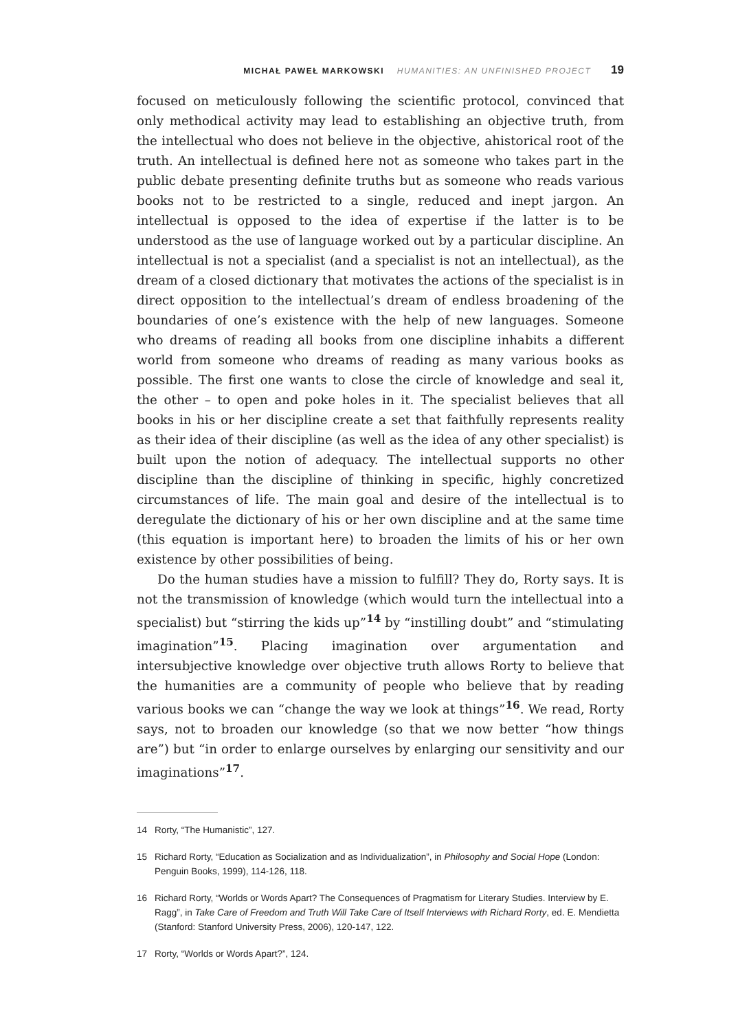MICHAŁ PAWEŁ MARKOWSKI HUMANITIES: AN UNFINISHED PROJECT 19
focused on meticulously following the scientific protocol, convinced that only methodical activity may lead to establishing an objective truth, from the intellectual who does not believe in the objective, ahistorical root of the truth. An intellectual is defined here not as someone who takes part in the public debate presenting definite truths but as someone who reads various books not to be restricted to a single, reduced and inept jargon. An intellectual is opposed to the idea of expertise if the latter is to be understood as the use of language worked out by a particular discipline. An intellectual is not a specialist (and a specialist is not an intellectual), as the dream of a closed dictionary that motivates the actions of the specialist is in direct opposition to the intellectual’s dream of endless broadening of the boundaries of one’s existence with the help of new languages. Someone who dreams of reading all books from one discipline inhabits a different world from someone who dreams of reading as many various books as possible. The first one wants to close the circle of knowledge and seal it, the other – to open and poke holes in it. The specialist believes that all books in his or her discipline create a set that faithfully represents reality as their idea of their discipline (as well as the idea of any other specialist) is built upon the notion of adequacy. The intellectual supports no other discipline than the discipline of thinking in specific, highly concretized circumstances of life. The main goal and desire of the intellectual is to deregulate the dictionary of his or her own discipline and at the same time (this equation is important here) to broaden the limits of his or her own existence by other possibilities of being.
Do the human studies have a mission to fulfill? They do, Rorty says. It is not the transmission of knowledge (which would turn the intellectual into a specialist) but “stirring the kids up”<sup>14</sup> by “instilling doubt” and “stimulating imagination”<sup>15</sup>. Placing imagination over argumentation and intersubjective knowledge over objective truth allows Rorty to believe that the humanities are a community of people who believe that by reading various books we can “change the way we look at things”<sup>16</sup>. We read, Rorty says, not to broaden our knowledge (so that we now better “how things are”) but “in order to enlarge ourselves by enlarging our sensitivity and our imaginations”<sup>17</sup>.
14 Rorty, “The Humanistic”, 127.
15 Richard Rorty, “Education as Socialization and as Individualization”, in Philosophy and Social Hope (London: Penguin Books, 1999), 114-126, 118.
16 Richard Rorty, “Worlds or Words Apart? The Consequences of Pragmatism for Literary Studies. Interview by E. Ragg”, in Take Care of Freedom and Truth Will Take Care of Itself Interviews with Richard Rorty, ed. E. Mendietta (Stanford: Stanford University Press, 2006), 120-147, 122.
17 Rorty, “Worlds or Words Apart?”, 124.